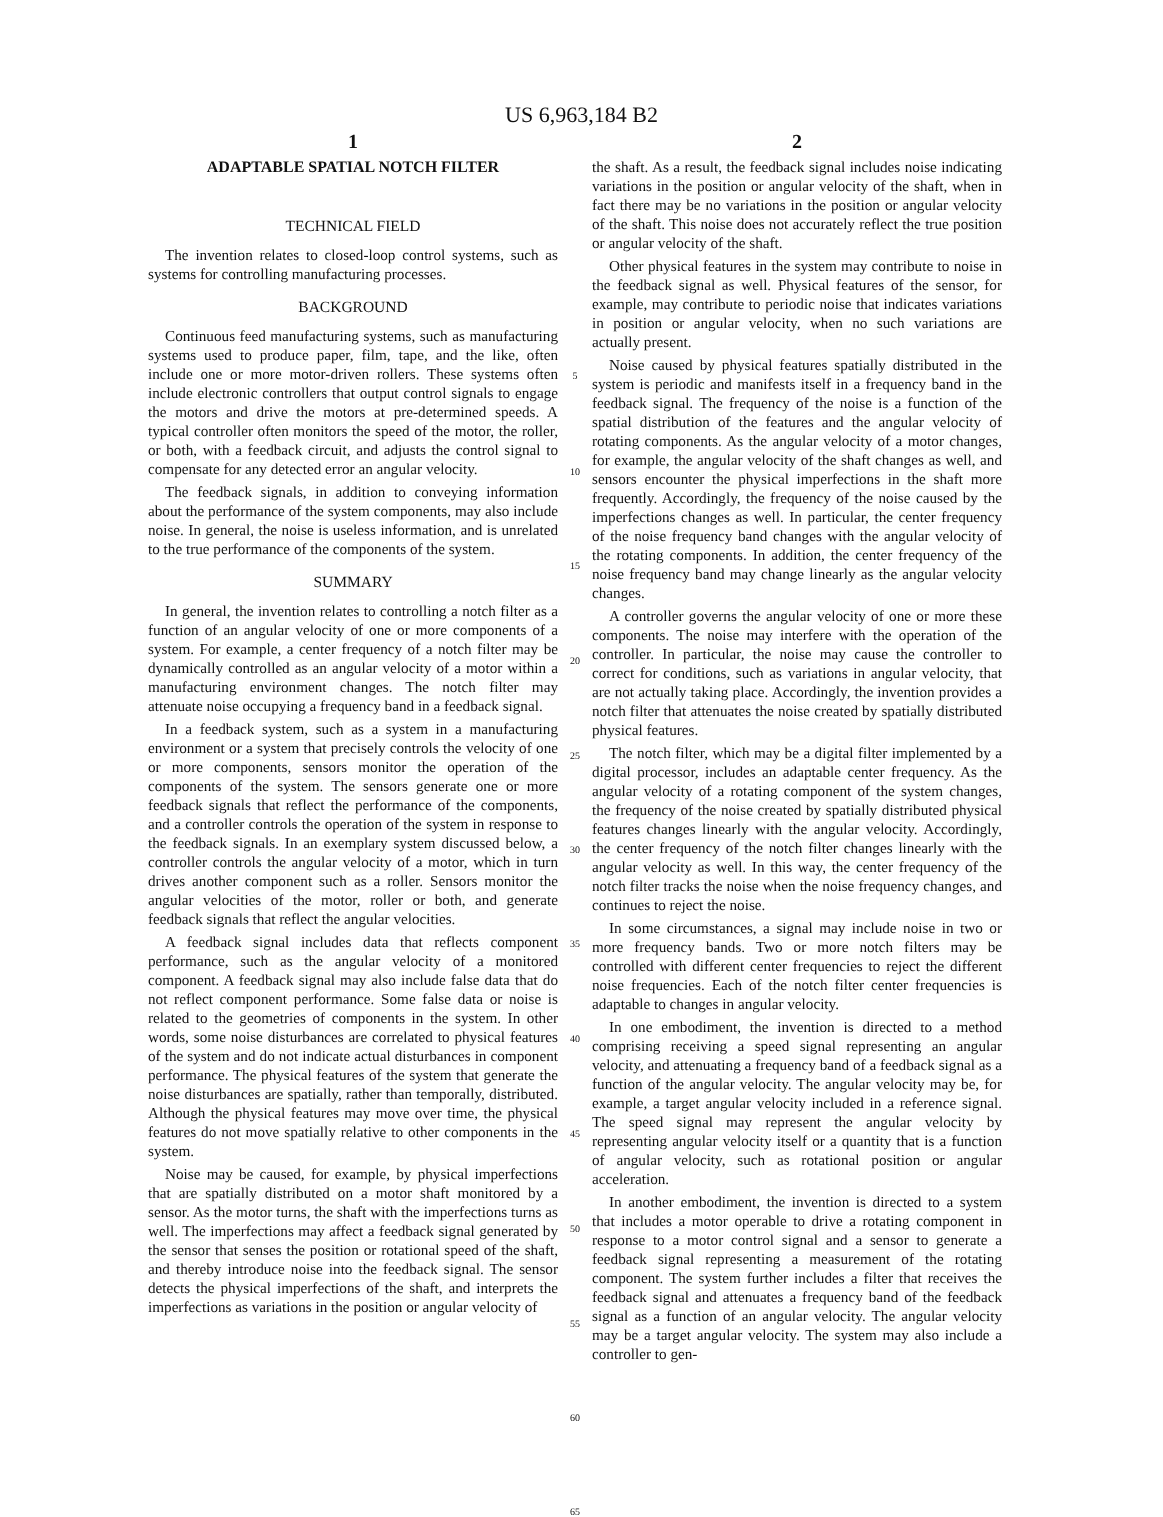US 6,963,184 B2
1
ADAPTABLE SPATIAL NOTCH FILTER
TECHNICAL FIELD
The invention relates to closed-loop control systems, such as systems for controlling manufacturing processes.
BACKGROUND
Continuous feed manufacturing systems, such as manufacturing systems used to produce paper, film, tape, and the like, often include one or more motor-driven rollers. These systems often include electronic controllers that output control signals to engage the motors and drive the motors at pre-determined speeds. A typical controller often monitors the speed of the motor, the roller, or both, with a feedback circuit, and adjusts the control signal to compensate for any detected error an angular velocity.
The feedback signals, in addition to conveying information about the performance of the system components, may also include noise. In general, the noise is useless information, and is unrelated to the true performance of the components of the system.
SUMMARY
In general, the invention relates to controlling a notch filter as a function of an angular velocity of one or more components of a system. For example, a center frequency of a notch filter may be dynamically controlled as an angular velocity of a motor within a manufacturing environment changes. The notch filter may attenuate noise occupying a frequency band in a feedback signal.
In a feedback system, such as a system in a manufacturing environment or a system that precisely controls the velocity of one or more components, sensors monitor the operation of the components of the system. The sensors generate one or more feedback signals that reflect the performance of the components, and a controller controls the operation of the system in response to the feedback signals. In an exemplary system discussed below, a controller controls the angular velocity of a motor, which in turn drives another component such as a roller. Sensors monitor the angular velocities of the motor, roller or both, and generate feedback signals that reflect the angular velocities.
A feedback signal includes data that reflects component performance, such as the angular velocity of a monitored component. A feedback signal may also include false data that do not reflect component performance. Some false data or noise is related to the geometries of components in the system. In other words, some noise disturbances are correlated to physical features of the system and do not indicate actual disturbances in component performance. The physical features of the system that generate the noise disturbances are spatially, rather than temporally, distributed. Although the physical features may move over time, the physical features do not move spatially relative to other components in the system.
Noise may be caused, for example, by physical imperfections that are spatially distributed on a motor shaft monitored by a sensor. As the motor turns, the shaft with the imperfections turns as well. The imperfections may affect a feedback signal generated by the sensor that senses the position or rotational speed of the shaft, and thereby introduce noise into the feedback signal. The sensor detects the physical imperfections of the shaft, and interprets the imperfections as variations in the position or angular velocity of
5
10
15
20
25
30
35
40
45
50
55
60
65
2
the shaft. As a result, the feedback signal includes noise indicating variations in the position or angular velocity of the shaft, when in fact there may be no variations in the position or angular velocity of the shaft. This noise does not accurately reflect the true position or angular velocity of the shaft.
Other physical features in the system may contribute to noise in the feedback signal as well. Physical features of the sensor, for example, may contribute to periodic noise that indicates variations in position or angular velocity, when no such variations are actually present.
Noise caused by physical features spatially distributed in the system is periodic and manifests itself in a frequency band in the feedback signal. The frequency of the noise is a function of the spatial distribution of the features and the angular velocity of rotating components. As the angular velocity of a motor changes, for example, the angular velocity of the shaft changes as well, and sensors encounter the physical imperfections in the shaft more frequently. Accordingly, the frequency of the noise caused by the imperfections changes as well. In particular, the center frequency of the noise frequency band changes with the angular velocity of the rotating components. In addition, the center frequency of the noise frequency band may change linearly as the angular velocity changes.
A controller governs the angular velocity of one or more these components. The noise may interfere with the operation of the controller. In particular, the noise may cause the controller to correct for conditions, such as variations in angular velocity, that are not actually taking place. Accordingly, the invention provides a notch filter that attenuates the noise created by spatially distributed physical features.
The notch filter, which may be a digital filter implemented by a digital processor, includes an adaptable center frequency. As the angular velocity of a rotating component of the system changes, the frequency of the noise created by spatially distributed physical features changes linearly with the angular velocity. Accordingly, the center frequency of the notch filter changes linearly with the angular velocity as well. In this way, the center frequency of the notch filter tracks the noise when the noise frequency changes, and continues to reject the noise.
In some circumstances, a signal may include noise in two or more frequency bands. Two or more notch filters may be controlled with different center frequencies to reject the different noise frequencies. Each of the notch filter center frequencies is adaptable to changes in angular velocity.
In one embodiment, the invention is directed to a method comprising receiving a speed signal representing an angular velocity, and attenuating a frequency band of a feedback signal as a function of the angular velocity. The angular velocity may be, for example, a target angular velocity included in a reference signal. The speed signal may represent the angular velocity by representing angular velocity itself or a quantity that is a function of angular velocity, such as rotational position or angular acceleration.
In another embodiment, the invention is directed to a system that includes a motor operable to drive a rotating component in response to a motor control signal and a sensor to generate a feedback signal representing a measurement of the rotating component. The system further includes a filter that receives the feedback signal and attenuates a frequency band of the feedback signal as a function of an angular velocity. The angular velocity may be a target angular velocity. The system may also include a controller to gen-